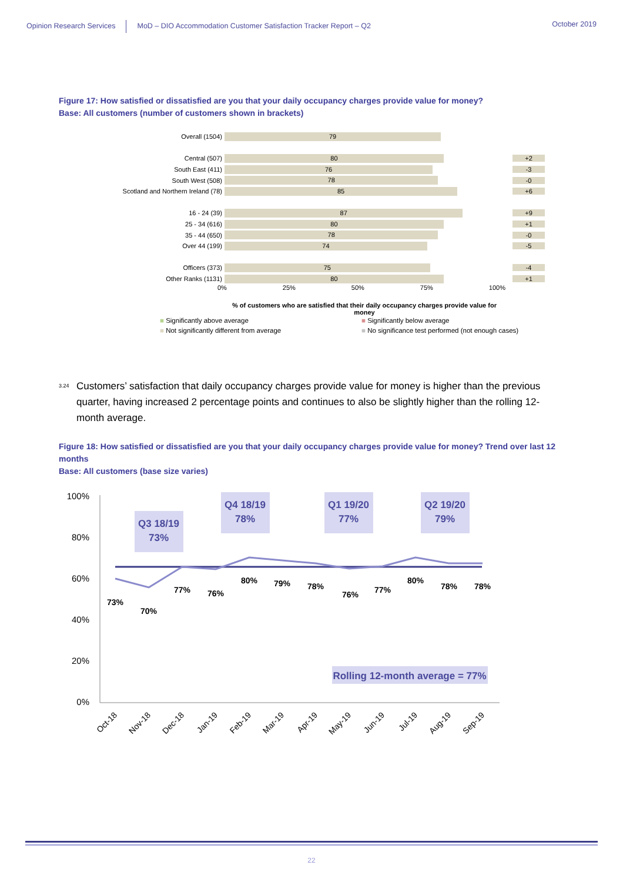Opinion Research Services MoD – DIO Accommodation Customer Satisfaction Tracker Report – Q2
October 2019
Figure 17: How satisfied or dissatisfied are you that your daily occupancy charges provide value for money?
Base: All customers (number of customers shown in brackets)
Overall (1504)
79
Central (507)
80
+2
South East (411)
76
-3
South West (508)
78
-0
Scotland and Northern Ireland (78)
85
+6
16 - 24 (39)
87
+9
25 - 34 (616)
80
+1
35 - 44 (650)
78
-0
Over 44 (199)
74
-5
Officers (373)
75
-4
Other Ranks (1131)
80
+1
0% 25% 50% 75% 100%
% of customers who are satisfied that their daily occupancy charges provide value for money
■ Significantly above average
■ Significantly below average
■ Not significantly different from average
■ No significance test performed (not enough cases)
<sup>3.24</sup> Customers’ satisfaction that daily occupancy charges provide value for money is higher than the previous quarter, having increased 2 percentage points and continues to also be slightly higher than the rolling 12-month average.
Figure 18: How satisfied or dissatisfied are you that your daily occupancy charges provide value for money? Trend over last 12 months
Base: All customers (base size varies)
100%
80%
60%
40%
20%
0%
Q3 18/19
73%
Q4 18/19
78%
Q1 19/20
77%
Q2 19/20
79%
Rolling 12-month average = 77%
73%
70%
77%
76%
80%
79%
78%
76%
77%
80%
78%
78%
Oct-18
Nov-18
Dec-18
Jan-19
Feb-19
Mar-19
Apr-19
May-19
Jun-19
Jul-19
Aug-19
Sep-19
22